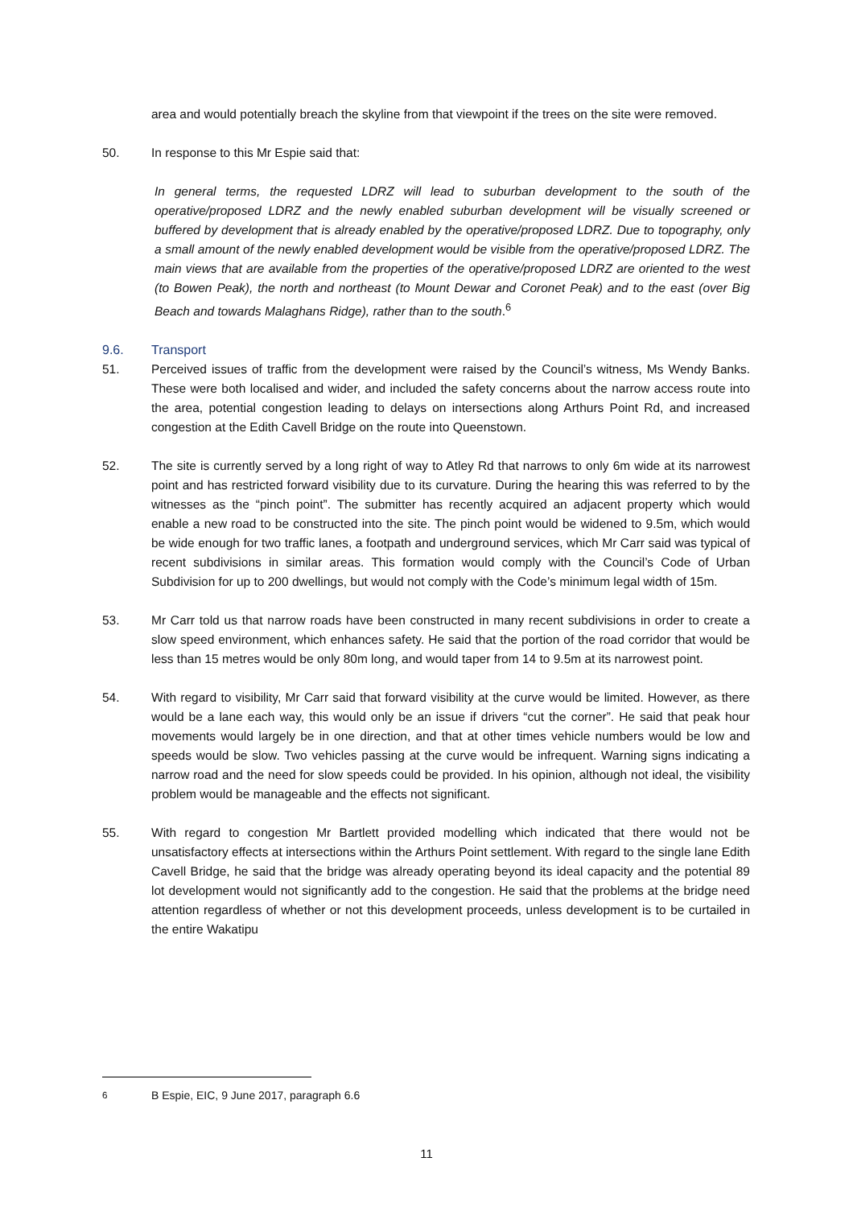area and would potentially breach the skyline from that viewpoint if the trees on the site were removed.
50. In response to this Mr Espie said that:
In general terms, the requested LDRZ will lead to suburban development to the south of the operative/proposed LDRZ and the newly enabled suburban development will be visually screened or buffered by development that is already enabled by the operative/proposed LDRZ. Due to topography, only a small amount of the newly enabled development would be visible from the operative/proposed LDRZ. The main views that are available from the properties of the operative/proposed LDRZ are oriented to the west (to Bowen Peak), the north and northeast (to Mount Dewar and Coronet Peak) and to the east (over Big Beach and towards Malaghans Ridge), rather than to the south.<sup>6</sup>
9.6. Transport
51. Perceived issues of traffic from the development were raised by the Council’s witness, Ms Wendy Banks. These were both localised and wider, and included the safety concerns about the narrow access route into the area, potential congestion leading to delays on intersections along Arthurs Point Rd, and increased congestion at the Edith Cavell Bridge on the route into Queenstown.
52. The site is currently served by a long right of way to Atley Rd that narrows to only 6m wide at its narrowest point and has restricted forward visibility due to its curvature. During the hearing this was referred to by the witnesses as the “pinch point”. The submitter has recently acquired an adjacent property which would enable a new road to be constructed into the site. The pinch point would be widened to 9.5m, which would be wide enough for two traffic lanes, a footpath and underground services, which Mr Carr said was typical of recent subdivisions in similar areas. This formation would comply with the Council’s Code of Urban Subdivision for up to 200 dwellings, but would not comply with the Code’s minimum legal width of 15m.
53. Mr Carr told us that narrow roads have been constructed in many recent subdivisions in order to create a slow speed environment, which enhances safety. He said that the portion of the road corridor that would be less than 15 metres would be only 80m long, and would taper from 14 to 9.5m at its narrowest point.
54. With regard to visibility, Mr Carr said that forward visibility at the curve would be limited. However, as there would be a lane each way, this would only be an issue if drivers “cut the corner”. He said that peak hour movements would largely be in one direction, and that at other times vehicle numbers would be low and speeds would be slow. Two vehicles passing at the curve would be infrequent. Warning signs indicating a narrow road and the need for slow speeds could be provided. In his opinion, although not ideal, the visibility problem would be manageable and the effects not significant.
55. With regard to congestion Mr Bartlett provided modelling which indicated that there would not be unsatisfactory effects at intersections within the Arthurs Point settlement. With regard to the single lane Edith Cavell Bridge, he said that the bridge was already operating beyond its ideal capacity and the potential 89 lot development would not significantly add to the congestion. He said that the problems at the bridge need attention regardless of whether or not this development proceeds, unless development is to be curtailed in the entire Wakatipu
<sup>6</sup> B Espie, EIC, 9 June 2017, paragraph 6.6
11